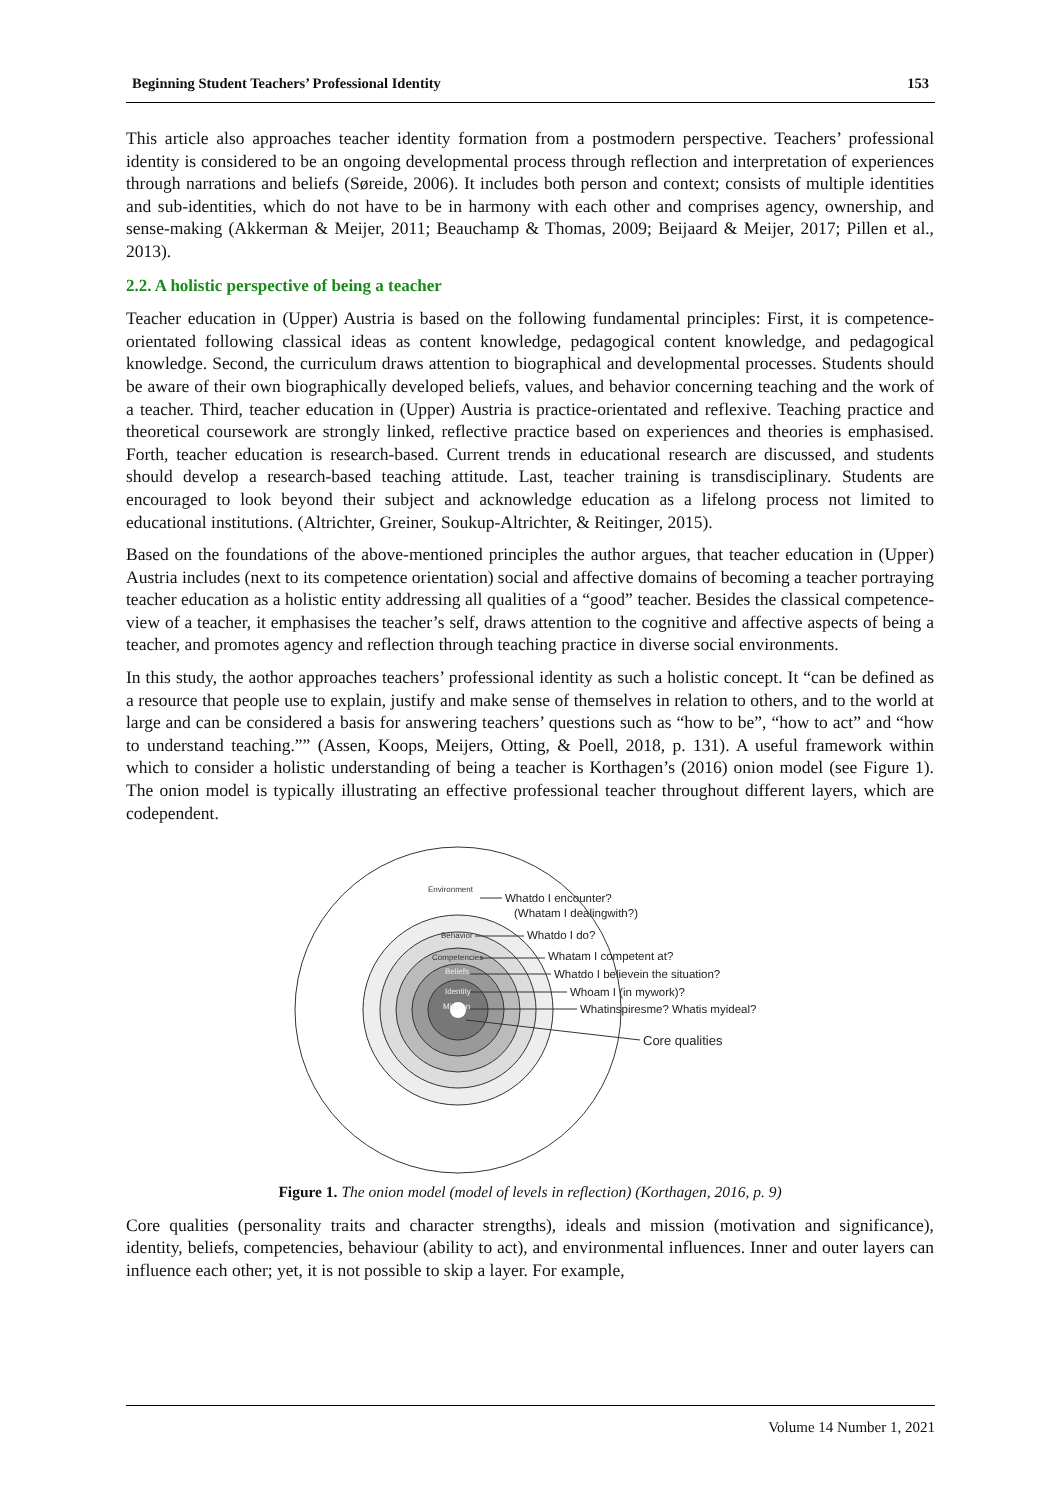Beginning Student Teachers’ Professional Identity 153
This article also approaches teacher identity formation from a postmodern perspective. Teachers’ professional identity is considered to be an ongoing developmental process through reflection and interpretation of experiences through narrations and beliefs (Søreide, 2006). It includes both person and context; consists of multiple identities and sub-identities, which do not have to be in harmony with each other and comprises agency, ownership, and sense-making (Akkerman & Meijer, 2011; Beauchamp & Thomas, 2009; Beijaard & Meijer, 2017; Pillen et al., 2013).
2.2. A holistic perspective of being a teacher
Teacher education in (Upper) Austria is based on the following fundamental principles: First, it is competence-orientated following classical ideas as content knowledge, pedagogical content knowledge, and pedagogical knowledge. Second, the curriculum draws attention to biographical and developmental processes. Students should be aware of their own biographically developed beliefs, values, and behavior concerning teaching and the work of a teacher. Third, teacher education in (Upper) Austria is practice-orientated and reflexive. Teaching practice and theoretical coursework are strongly linked, reflective practice based on experiences and theories is emphasised. Forth, teacher education is research-based. Current trends in educational research are discussed, and students should develop a research-based teaching attitude. Last, teacher training is transdisciplinary. Students are encouraged to look beyond their subject and acknowledge education as a lifelong process not limited to educational institutions. (Altrichter, Greiner, Soukup-Altrichter, & Reitinger, 2015).
Based on the foundations of the above-mentioned principles the author argues, that teacher education in (Upper) Austria includes (next to its competence orientation) social and affective domains of becoming a teacher portraying teacher education as a holistic entity addressing all qualities of a “good” teacher. Besides the classical competence-view of a teacher, it emphasises the teacher’s self, draws attention to the cognitive and affective aspects of being a teacher, and promotes agency and reflection through teaching practice in diverse social environments.
In this study, the aothor approaches teachers’ professional identity as such a holistic concept. It “can be defined as a resource that people use to explain, justify and make sense of themselves in relation to others, and to the world at large and can be considered a basis for answering teachers’ questions such as “how to be”, “how to act” and “how to understand teaching.”” (Assen, Koops, Meijers, Otting, & Poell, 2018, p. 131). A useful framework within which to consider a holistic understanding of being a teacher is Korthagen’s (2016) onion model (see Figure 1). The onion model is typically illustrating an effective professional teacher throughout different layers, which are codependent.
Environment
Behavior
Competencies
Beliefs
Identity
Mission
Whatdo I encounter?
(Whatam I dealingwith?)
Whatdo I do?
Whatam I competent at?
Whatdo I believein the situation?
Whoam I (in mywork)?
Whatinspiresme? Whatis myideal?
Core qualities
Figure 1. The onion model (model of levels in reflection) (Korthagen, 2016, p. 9)
Core qualities (personality traits and character strengths), ideals and mission (motivation and significance), identity, beliefs, competencies, behaviour (ability to act), and environmental influences. Inner and outer layers can influence each other; yet, it is not possible to skip a layer. For example,
Volume 14 Number 1, 2021